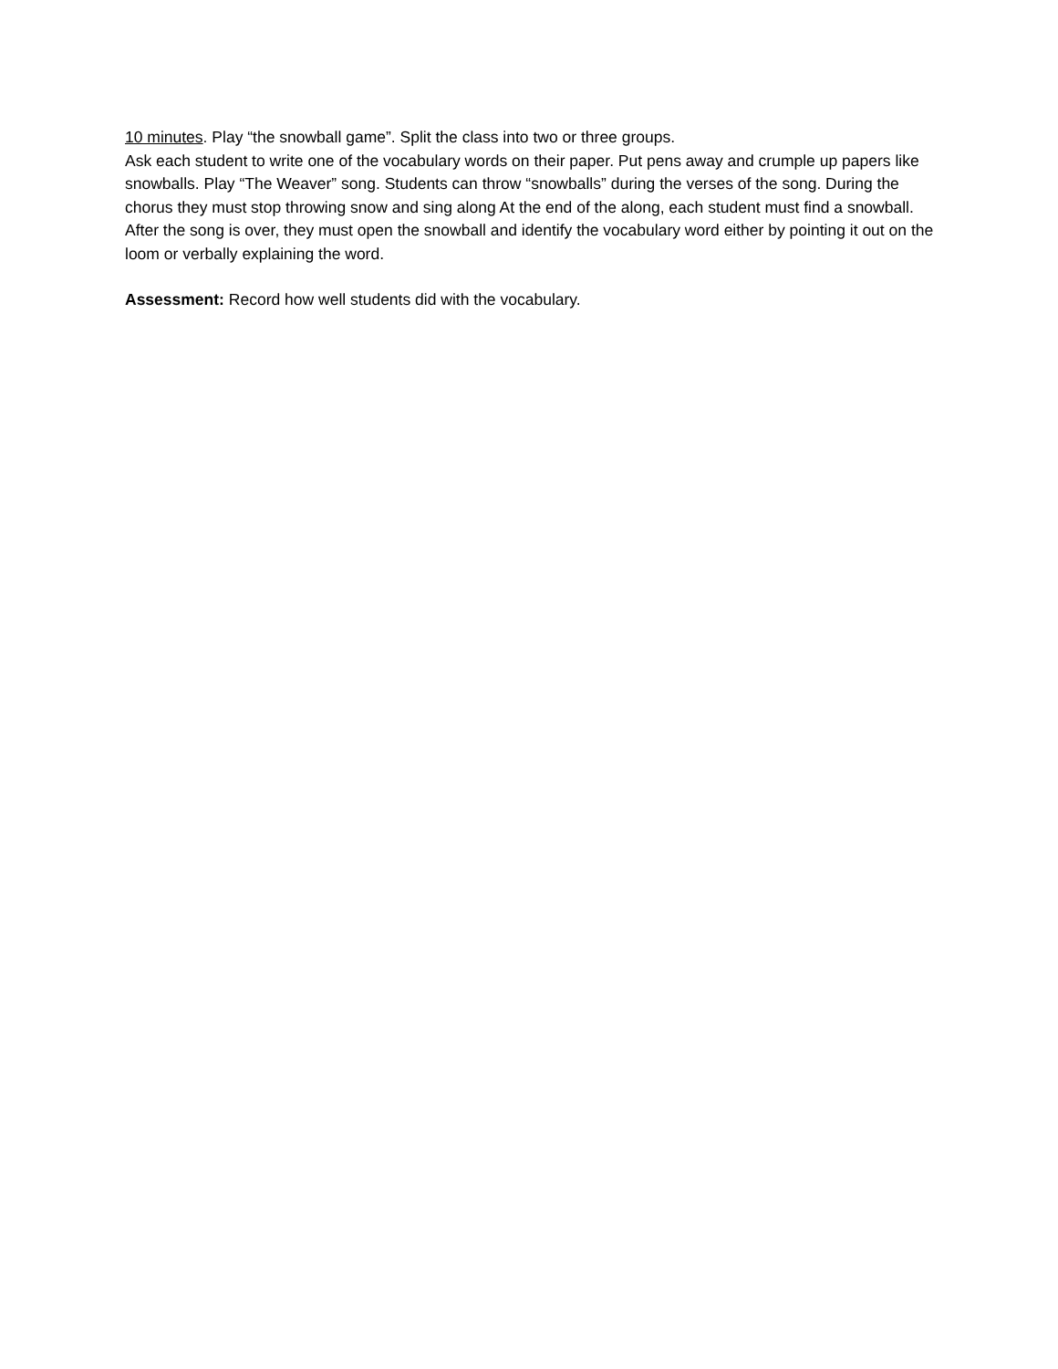10 minutes. Play “the snowball game”. Split the class into two or three groups.
Ask each student to write one of the vocabulary words on their paper. Put pens away and crumple up papers like snowballs. Play “The Weaver” song. Students can throw “snowballs” during the verses of the song. During the chorus they must stop throwing snow and sing along At the end of the along, each student must find a snowball. After the song is over, they must open the snowball and identify the vocabulary word either by pointing it out on the loom or verbally explaining the word.
Assessment: Record how well students did with the vocabulary.